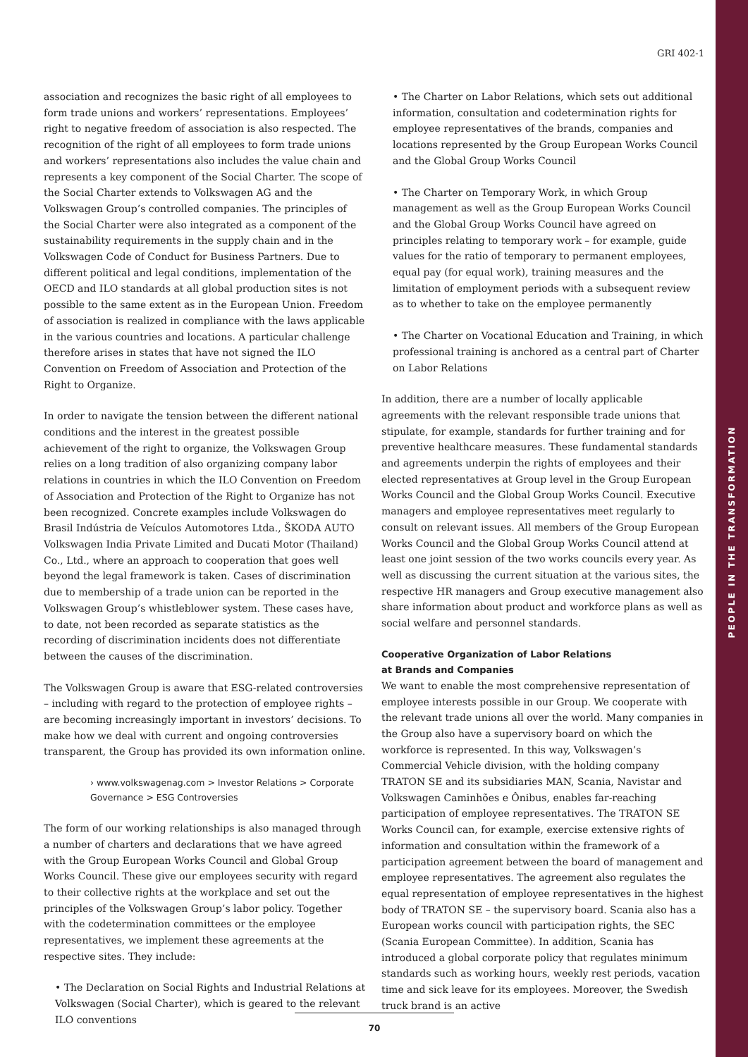PEOPLE IN THE TRANSFORMATION
GRI 402-1
association and recognizes the basic right of all employees to form trade unions and workers’ representations. Employees’ right to negative freedom of association is also respected. The recognition of the right of all employees to form trade unions and workers’ representations also includes the value chain and represents a key component of the Social Charter. The scope of the Social Charter extends to Volkswagen AG and the Volkswagen Group’s controlled companies. The principles of the Social Charter were also integrated as a component of the sustainability requirements in the supply chain and in the Volkswagen Code of Conduct for Business Partners. Due to different political and legal conditions, implementation of the OECD and ILO standards at all global production sites is not possible to the same extent as in the European Union. Freedom of association is realized in compliance with the laws applicable in the various countries and locations. A particular challenge therefore arises in states that have not signed the ILO Convention on Freedom of Association and Protection of the Right to Organize.
In order to navigate the tension between the different national conditions and the interest in the greatest possible achievement of the right to organize, the Volkswagen Group relies on a long tradition of also organizing company labor relations in countries in which the ILO Convention on Freedom of Association and Protection of the Right to Organize has not been recognized. Concrete examples include Volkswagen do Brasil Indústria de Veículos Automotores Ltda., ŠKODA AUTO Volkswagen India Private Limited and Ducati Motor (Thailand) Co., Ltd., where an approach to cooperation that goes well beyond the legal framework is taken. Cases of discrimination due to membership of a trade union can be reported in the Volkswagen Group’s whistleblower system. These cases have, to date, not been recorded as separate statistics as the recording of discrimination incidents does not differentiate between the causes of the discrimination.
The Volkswagen Group is aware that ESG-related controversies – including with regard to the protection of employee rights – are becoming increasingly important in investors’ decisions. To make how we deal with current and ongoing controversies transparent, the Group has provided its own information online.
› www.volkswagenag.com > Investor Relations > Corporate Governance > ESG Controversies
The form of our working relationships is also managed through a number of charters and declarations that we have agreed with the Group European Works Council and Global Group Works Council. These give our employees security with regard to their collective rights at the workplace and set out the principles of the Volkswagen Group’s labor policy. Together with the codetermination committees or the employee representatives, we implement these agreements at the respective sites. They include:
• The Declaration on Social Rights and Industrial Relations at Volkswagen (Social Charter), which is geared to the relevant ILO conventions
• The Charter on Labor Relations, which sets out additional information, consultation and codetermination rights for employee representatives of the brands, companies and locations represented by the Group European Works Council and the Global Group Works Council
• The Charter on Temporary Work, in which Group management as well as the Group European Works Council and the Global Group Works Council have agreed on principles relating to temporary work – for example, guide values for the ratio of temporary to permanent employees, equal pay (for equal work), training measures and the limitation of employment periods with a subsequent review as to whether to take on the employee permanently
• The Charter on Vocational Education and Training, in which professional training is anchored as a central part of Charter on Labor Relations
In addition, there are a number of locally applicable agreements with the relevant responsible trade unions that stipulate, for example, standards for further training and for preventive healthcare measures. These fundamental standards and agreements underpin the rights of employees and their elected representatives at Group level in the Group European Works Council and the Global Group Works Council. Executive managers and employee representatives meet regularly to consult on relevant issues. All members of the Group European Works Council and the Global Group Works Council attend at least one joint session of the two works councils every year. As well as discussing the current situation at the various sites, the respective HR managers and Group executive management also share information about product and workforce plans as well as social welfare and personnel standards.
Cooperative Organization of Labor Relations
at Brands and Companies
We want to enable the most comprehensive representation of employee interests possible in our Group. We cooperate with the relevant trade unions all over the world. Many companies in the Group also have a supervisory board on which the workforce is represented. In this way, Volkswagen’s Commercial Vehicle division, with the holding company TRATON SE and its subsidiaries MAN, Scania, Navistar and Volkswagen Caminhões e Ônibus, enables far-reaching participation of employee representatives. The TRATON SE Works Council can, for example, exercise extensive rights of information and consultation within the framework of a participation agreement between the board of management and employee representatives. The agreement also regulates the equal representation of employee representatives in the highest body of TRATON SE – the supervisory board. Scania also has a European works council with participation rights, the SEC (Scania European Committee). In addition, Scania has introduced a global corporate policy that regulates minimum standards such as working hours, weekly rest periods, vacation time and sick leave for its employees. Moreover, the Swedish truck brand is an active
70